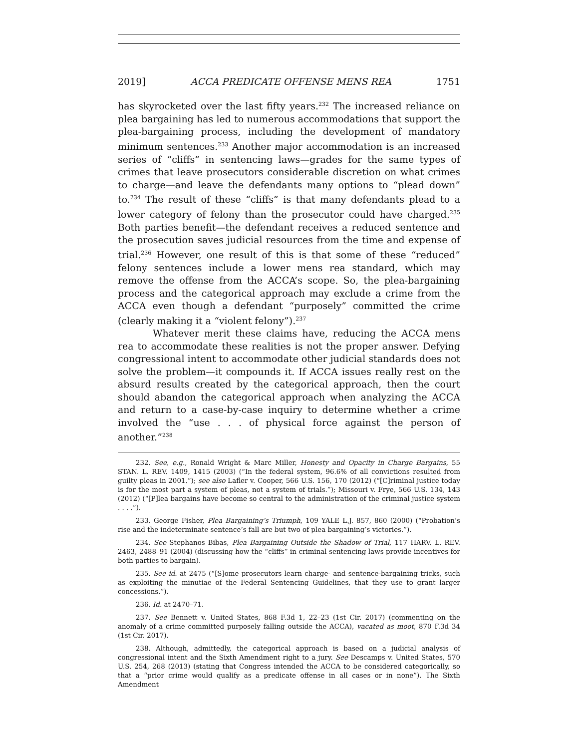2019] ACCA PREDICATE OFFENSE MENS REA 1751
has skyrocketed over the last fifty years.<sup>232</sup> The increased reliance on plea bargaining has led to numerous accommodations that support the plea-bargaining process, including the development of mandatory minimum sentences.<sup>233</sup> Another major accommodation is an increased series of “cliffs” in sentencing laws—grades for the same types of crimes that leave prosecutors considerable discretion on what crimes to charge—and leave the defendants many options to “plead down” to.<sup>234</sup> The result of these “cliffs” is that many defendants plead to a lower category of felony than the prosecutor could have charged.<sup>235</sup> Both parties benefit—the defendant receives a reduced sentence and the prosecution saves judicial resources from the time and expense of trial.<sup>236</sup> However, one result of this is that some of these “reduced” felony sentences include a lower mens rea standard, which may remove the offense from the ACCA’s scope. So, the plea-bargaining process and the categorical approach may exclude a crime from the ACCA even though a defendant “purposely” committed the crime (clearly making it a “violent felony”).<sup>237</sup>
Whatever merit these claims have, reducing the ACCA mens rea to accommodate these realities is not the proper answer. Defying congressional intent to accommodate other judicial standards does not solve the problem—it compounds it. If ACCA issues really rest on the absurd results created by the categorical approach, then the court should abandon the categorical approach when analyzing the ACCA and return to a case-by-case inquiry to determine whether a crime involved the “use . . . of physical force against the person of another.”<sup>238</sup>
232. See, e.g., Ronald Wright & Marc Miller, Honesty and Opacity in Charge Bargains, 55 STAN. L. REV. 1409, 1415 (2003) (“In the federal system, 96.6% of all convictions resulted from guilty pleas in 2001.”); see also Lafler v. Cooper, 566 U.S. 156, 170 (2012) (“[C]riminal justice today is for the most part a system of pleas, not a system of trials.”); Missouri v. Frye, 566 U.S. 134, 143 (2012) (“[P]lea bargains have become so central to the administration of the criminal justice system . . . .”).
233. George Fisher, Plea Bargaining’s Triumph, 109 YALE L.J. 857, 860 (2000) (“Probation’s rise and the indeterminate sentence’s fall are but two of plea bargaining’s victories.”).
234. See Stephanos Bibas, Plea Bargaining Outside the Shadow of Trial, 117 HARV. L. REV. 2463, 2488–91 (2004) (discussing how the “cliffs” in criminal sentencing laws provide incentives for both parties to bargain).
235. See id. at 2475 (“[S]ome prosecutors learn charge- and sentence-bargaining tricks, such as exploiting the minutiae of the Federal Sentencing Guidelines, that they use to grant larger concessions.”).
236. Id. at 2470–71.
237. See Bennett v. United States, 868 F.3d 1, 22–23 (1st Cir. 2017) (commenting on the anomaly of a crime committed purposely falling outside the ACCA), vacated as moot, 870 F.3d 34 (1st Cir. 2017).
238. Although, admittedly, the categorical approach is based on a judicial analysis of congressional intent and the Sixth Amendment right to a jury. See Descamps v. United States, 570 U.S. 254, 268 (2013) (stating that Congress intended the ACCA to be considered categorically, so that a “prior crime would qualify as a predicate offense in all cases or in none”). The Sixth Amendment